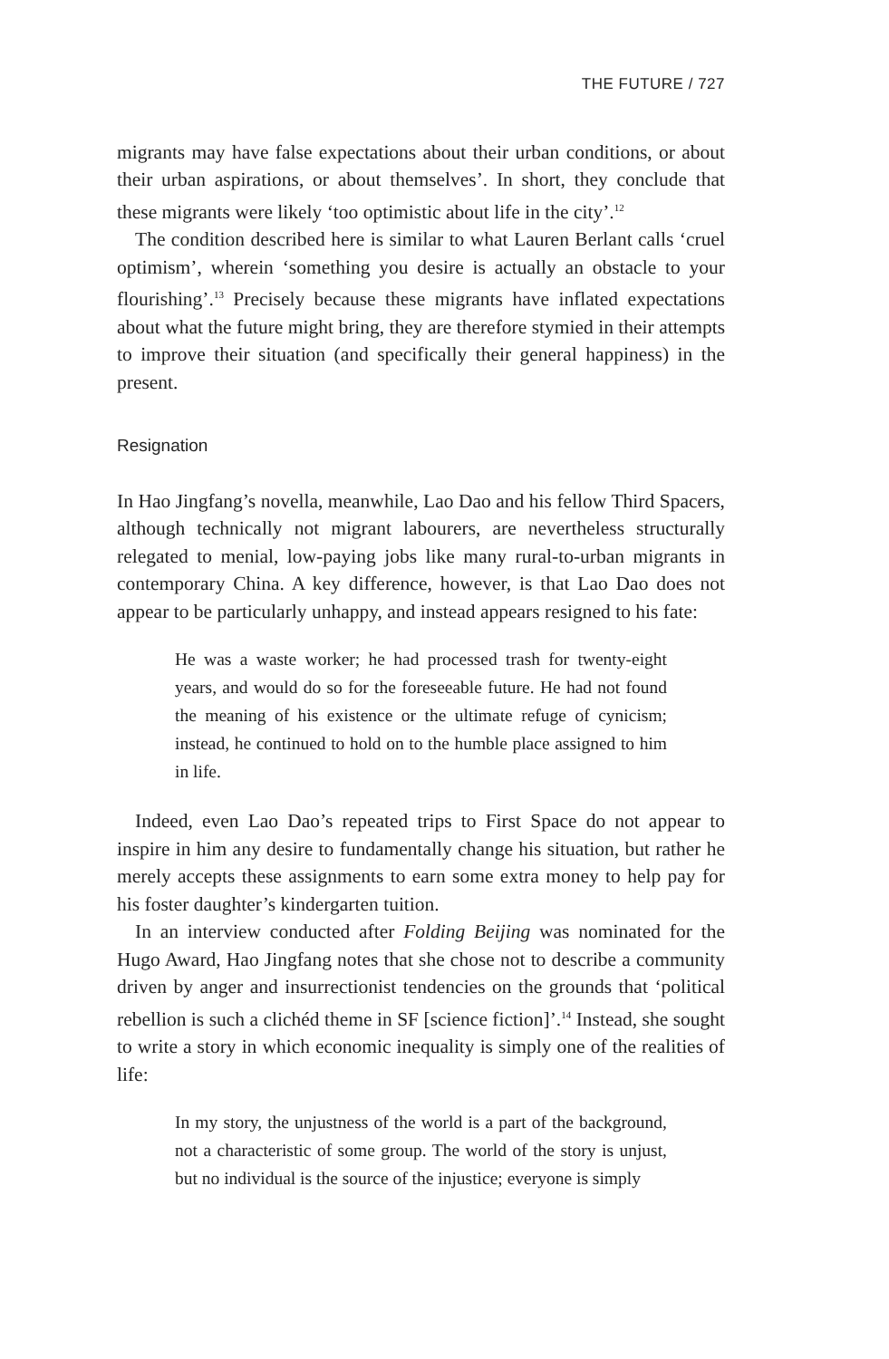THE FUTURE / 727
migrants may have false expectations about their urban conditions, or about their urban aspirations, or about themselves’. In short, they conclude that these migrants were likely ‘too optimistic about life in the city’.<sup>12</sup>
The condition described here is similar to what Lauren Berlant calls ‘cruel optimism’, wherein ‘something you desire is actually an obstacle to your flourishing’.<sup>13</sup> Precisely because these migrants have inflated expectations about what the future might bring, they are therefore stymied in their attempts to improve their situation (and specifically their general happiness) in the present.
Resignation
In Hao Jingfang’s novella, meanwhile, Lao Dao and his fellow Third Spacers, although technically not migrant labourers, are nevertheless structurally relegated to menial, low-paying jobs like many rural-to-urban migrants in contemporary China. A key difference, however, is that Lao Dao does not appear to be particularly unhappy, and instead appears resigned to his fate:
He was a waste worker; he had processed trash for twenty-eight years, and would do so for the foreseeable future. He had not found the meaning of his existence or the ultimate refuge of cynicism; instead, he continued to hold on to the humble place assigned to him in life.
Indeed, even Lao Dao’s repeated trips to First Space do not appear to inspire in him any desire to fundamentally change his situation, but rather he merely accepts these assignments to earn some extra money to help pay for his foster daughter’s kindergarten tuition.
In an interview conducted after Folding Beijing was nominated for the Hugo Award, Hao Jingfang notes that she chose not to describe a community driven by anger and insurrectionist tendencies on the grounds that ‘political rebellion is such a clichéd theme in SF [science fiction]’.<sup>14</sup> Instead, she sought to write a story in which economic inequality is simply one of the realities of life:
In my story, the unjustness of the world is a part of the background, not a characteristic of some group. The world of the story is unjust, but no individual is the source of the injustice; everyone is simply